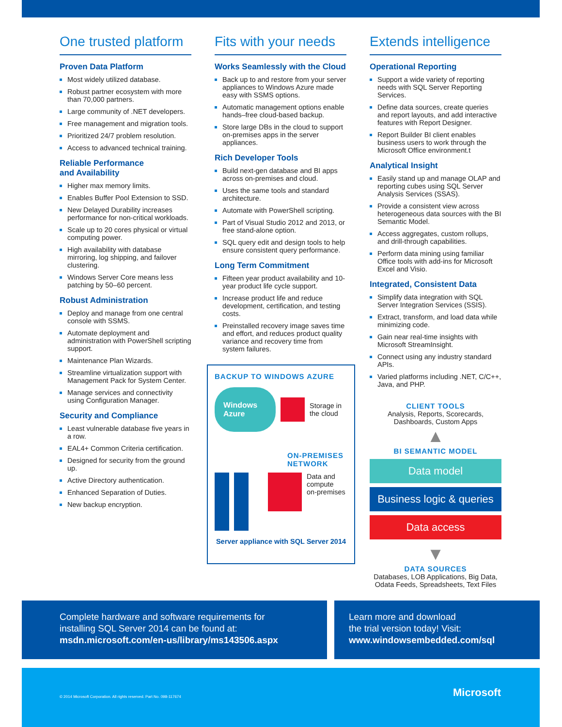One trusted platform
Proven Data Platform
Most widely utilized database.
Robust partner ecosystem with more than 70,000 partners.
Large community of .NET developers.
Free management and migration tools.
Prioritized 24/7 problem resolution.
Access to advanced technical training.
Reliable Performance
and Availability
Higher max memory limits.
Enables Buffer Pool Extension to SSD.
New Delayed Durability increases performance for non-critical workloads.
Scale up to 20 cores physical or virtual computing power.
High availability with database mirroring, log shipping, and failover clustering.
Windows Server Core means less patching by 50–60 percent.
Robust Administration
Deploy and manage from one central console with SSMS.
Automate deployment and administration with PowerShell scripting support.
Maintenance Plan Wizards.
Streamline virtualization support with Management Pack for System Center.
Manage services and connectivity using Configuration Manager.
Security and Compliance
Least vulnerable database five years in a row.
EAL4+ Common Criteria certification.
Designed for security from the ground up.
Active Directory authentication.
Enhanced Separation of Duties.
New backup encryption.
Fits with your needs
Works Seamlessly with the Cloud
Back up to and restore from your server appliances to Windows Azure made easy with SSMS options.
Automatic management options enable hands–free cloud-based backup.
Store large DBs in the cloud to support on-premises apps in the server appliances.
Rich Developer Tools
Build next-gen database and BI apps across on-premises and cloud.
Uses the same tools and standard architecture.
Automate with PowerShell scripting.
Part of Visual Studio 2012 and 2013, or free stand-alone option.
SQL query edit and design tools to help ensure consistent query performance.
Long Term Commitment
Fifteen year product availability and 10-year product life cycle support.
Increase product life and reduce development, certification, and testing costs.
Preinstalled recovery image saves time and effort, and reduces product quality variance and recovery time from system failures.
BACKUP TO WINDOWS AZURE
Windows Azure
Storage in
the cloud
ON-PREMISES
NETWORK
Data and
compute
on-premises
Server appliance with SQL Server 2014
Extends intelligence
Operational Reporting
Support a wide variety of reporting needs with SQL Server Reporting Services.
Define data sources, create queries and report layouts, and add interactive features with Report Designer.
Report Builder BI client enables business users to work through the Microsoft Office environment.t
Analytical Insight
Easily stand up and manage OLAP and reporting cubes using SQL Server Analysis Services (SSAS).
Provide a consistent view across heterogeneous data sources with the BI Semantic Model.
Access aggregates, custom rollups, and drill-through capabilities.
Perform data mining using familiar Office tools with add-ins for Microsoft Excel and Visio.
Integrated, Consistent Data
Simplify data integration with SQL Server Integration Services (SSIS).
Extract, transform, and load data while minimizing code.
Gain near real-time insights with Microsoft StreamInsight.
Connect using any industry standard APIs.
Varied platforms including .NET, C/C++, Java, and PHP.
CLIENT TOOLS
Analysis, Reports, Scorecards,
Dashboards, Custom Apps
▲
BI SEMANTIC MODEL
Data model
Business logic & queries
Data access
▼
DATA SOURCES
Databases, LOB Applications, Big Data,
Odata Feeds, Spreadsheets, Text Files
Complete hardware and software requirements for
installing SQL Server 2014 can be found at:
msdn.microsoft.com/en-us/library/ms143506.aspx
Learn more and download
the trial version today! Visit:
www.windowsembedded.com/sql
© 2014 Microsoft Corporation. All rights reserved. Part No. 098-117674 Microsoft